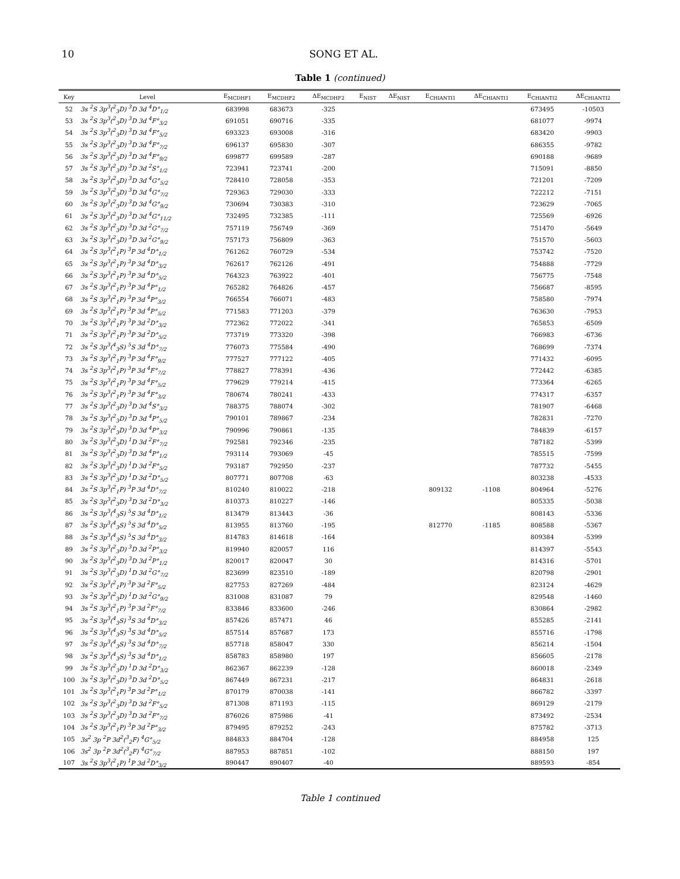10 SONG ET AL.
Table 1 (continued)
| Key | Level | E<sub>MCDHF1</sub> | E<sub>MCDHF2</sub> | ΔE<sub>MCDHF2</sub> | E<sub>NIST</sub> | ΔE<sub>NIST</sub> | E<sub>CHIANTI1</sub> | ΔE<sub>CHIANTI1</sub> | E<sub>CHIANTI2</sub> | ΔE<sub>CHIANTI2</sub> |
| --- | --- | --- | --- | --- | --- | --- | --- | --- | --- | --- |
| 52 | 3s <sup>2</sup>S 3p<sup>3</sup>(<sup>2</sup><sub>3</sub>D) <sup>3</sup>D 3d <sup>4</sup>D°<sub>1/2</sub> | 683998 | 683673 | -325 | | | | | 673495 | -10503 |
| 53 | 3s <sup>2</sup>S 3p<sup>3</sup>(<sup>2</sup><sub>3</sub>D) <sup>3</sup>D 3d <sup>4</sup>F°<sub>3/2</sub> | 691051 | 690716 | -335 | | | | | 681077 | -9974 |
| 54 | 3s <sup>2</sup>S 3p<sup>3</sup>(<sup>2</sup><sub>3</sub>D) <sup>3</sup>D 3d <sup>4</sup>F°<sub>5/2</sub> | 693323 | 693008 | -316 | | | | | 683420 | -9903 |
| 55 | 3s <sup>2</sup>S 3p<sup>3</sup>(<sup>2</sup><sub>3</sub>D) <sup>3</sup>D 3d <sup>4</sup>F°<sub>7/2</sub> | 696137 | 695830 | -307 | | | | | 686355 | -9782 |
| 56 | 3s <sup>2</sup>S 3p<sup>3</sup>(<sup>2</sup><sub>3</sub>D) <sup>3</sup>D 3d <sup>4</sup>F°<sub>9/2</sub> | 699877 | 699589 | -287 | | | | | 690188 | -9689 |
| 57 | 3s <sup>2</sup>S 3p<sup>3</sup>(<sup>2</sup><sub>3</sub>D) <sup>3</sup>D 3d <sup>2</sup>S°<sub>1/2</sub> | 723941 | 723741 | -200 | | | | | 715091 | -8850 |
| 58 | 3s <sup>2</sup>S 3p<sup>3</sup>(<sup>2</sup><sub>3</sub>D) <sup>3</sup>D 3d <sup>4</sup>G°<sub>5/2</sub> | 728410 | 728058 | -353 | | | | | 721201 | -7209 |
| 59 | 3s <sup>2</sup>S 3p<sup>3</sup>(<sup>2</sup><sub>3</sub>D) <sup>3</sup>D 3d <sup>4</sup>G°<sub>7/2</sub> | 729363 | 729030 | -333 | | | | | 722212 | -7151 |
| 60 | 3s <sup>2</sup>S 3p<sup>3</sup>(<sup>2</sup><sub>3</sub>D) <sup>3</sup>D 3d <sup>4</sup>G°<sub>9/2</sub> | 730694 | 730383 | -310 | | | | | 723629 | -7065 |
| 61 | 3s <sup>2</sup>S 3p<sup>3</sup>(<sup>2</sup><sub>3</sub>D) <sup>3</sup>D 3d <sup>4</sup>G°<sub>11/2</sub> | 732495 | 732385 | -111 | | | | | 725569 | -6926 |
| 62 | 3s <sup>2</sup>S 3p<sup>3</sup>(<sup>2</sup><sub>3</sub>D) <sup>3</sup>D 3d <sup>2</sup>G°<sub>7/2</sub> | 757119 | 756749 | -369 | | | | | 751470 | -5649 |
| 63 | 3s <sup>2</sup>S 3p<sup>3</sup>(<sup>2</sup><sub>3</sub>D) <sup>3</sup>D 3d <sup>2</sup>G°<sub>9/2</sub> | 757173 | 756809 | -363 | | | | | 751570 | -5603 |
| 64 | 3s <sup>2</sup>S 3p<sup>3</sup>(<sup>2</sup><sub>1</sub>P) <sup>3</sup>P 3d <sup>4</sup>D°<sub>1/2</sub> | 761262 | 760729 | -534 | | | | | 753742 | -7520 |
| 65 | 3s <sup>2</sup>S 3p<sup>3</sup>(<sup>2</sup><sub>1</sub>P) <sup>3</sup>P 3d <sup>4</sup>D°<sub>3/2</sub> | 762617 | 762126 | -491 | | | | | 754888 | -7729 |
| 66 | 3s <sup>2</sup>S 3p<sup>3</sup>(<sup>2</sup><sub>1</sub>P) <sup>3</sup>P 3d <sup>4</sup>D°<sub>5/2</sub> | 764323 | 763922 | -401 | | | | | 756775 | -7548 |
| 67 | 3s <sup>2</sup>S 3p<sup>3</sup>(<sup>2</sup><sub>1</sub>P) <sup>3</sup>P 3d <sup>4</sup>P°<sub>1/2</sub> | 765282 | 764826 | -457 | | | | | 756687 | -8595 |
| 68 | 3s <sup>2</sup>S 3p<sup>3</sup>(<sup>2</sup><sub>1</sub>P) <sup>3</sup>P 3d <sup>4</sup>P°<sub>3/2</sub> | 766554 | 766071 | -483 | | | | | 758580 | -7974 |
| 69 | 3s <sup>2</sup>S 3p<sup>3</sup>(<sup>2</sup><sub>1</sub>P) <sup>3</sup>P 3d <sup>4</sup>P°<sub>5/2</sub> | 771583 | 771203 | -379 | | | | | 763630 | -7953 |
| 70 | 3s <sup>2</sup>S 3p<sup>3</sup>(<sup>2</sup><sub>1</sub>P) <sup>3</sup>P 3d <sup>2</sup>D°<sub>3/2</sub> | 772362 | 772022 | -341 | | | | | 765853 | -6509 |
| 71 | 3s <sup>2</sup>S 3p<sup>3</sup>(<sup>2</sup><sub>1</sub>P) <sup>3</sup>P 3d <sup>2</sup>D°<sub>5/2</sub> | 773719 | 773320 | -398 | | | | | 766983 | -6736 |
| 72 | 3s <sup>2</sup>S 3p<sup>3</sup>(<sup>4</sup><sub>3</sub>S) <sup>5</sup>S 3d <sup>4</sup>D°<sub>7/2</sub> | 776073 | 775584 | -490 | | | | | 768699 | -7374 |
| 73 | 3s <sup>2</sup>S 3p<sup>3</sup>(<sup>2</sup><sub>1</sub>P) <sup>3</sup>P 3d <sup>4</sup>F°<sub>9/2</sub> | 777527 | 777122 | -405 | | | | | 771432 | -6095 |
| 74 | 3s <sup>2</sup>S 3p<sup>3</sup>(<sup>2</sup><sub>1</sub>P) <sup>3</sup>P 3d <sup>4</sup>F°<sub>7/2</sub> | 778827 | 778391 | -436 | | | | | 772442 | -6385 |
| 75 | 3s <sup>2</sup>S 3p<sup>3</sup>(<sup>2</sup><sub>1</sub>P) <sup>3</sup>P 3d <sup>4</sup>F°<sub>5/2</sub> | 779629 | 779214 | -415 | | | | | 773364 | -6265 |
| 76 | 3s <sup>2</sup>S 3p<sup>3</sup>(<sup>2</sup><sub>1</sub>P) <sup>3</sup>P 3d <sup>4</sup>F°<sub>3/2</sub> | 780674 | 780241 | -433 | | | | | 774317 | -6357 |
| 77 | 3s <sup>2</sup>S 3p<sup>3</sup>(<sup>2</sup><sub>3</sub>D) <sup>3</sup>D 3d <sup>4</sup>S°<sub>3/2</sub> | 788375 | 788074 | -302 | | | | | 781907 | -6468 |
| 78 | 3s <sup>2</sup>S 3p<sup>3</sup>(<sup>2</sup><sub>3</sub>D) <sup>3</sup>D 3d <sup>4</sup>P°<sub>5/2</sub> | 790101 | 789867 | -234 | | | | | 782831 | -7270 |
| 79 | 3s <sup>2</sup>S 3p<sup>3</sup>(<sup>2</sup><sub>3</sub>D) <sup>3</sup>D 3d <sup>4</sup>P°<sub>3/2</sub> | 790996 | 790861 | -135 | | | | | 784839 | -6157 |
| 80 | 3s <sup>2</sup>S 3p<sup>3</sup>(<sup>2</sup><sub>3</sub>D) <sup>1</sup>D 3d <sup>2</sup>F°<sub>7/2</sub> | 792581 | 792346 | -235 | | | | | 787182 | -5399 |
| 81 | 3s <sup>2</sup>S 3p<sup>3</sup>(<sup>2</sup><sub>3</sub>D) <sup>3</sup>D 3d <sup>4</sup>P°<sub>1/2</sub> | 793114 | 793069 | -45 | | | | | 785515 | -7599 |
| 82 | 3s <sup>2</sup>S 3p<sup>3</sup>(<sup>2</sup><sub>3</sub>D) <sup>1</sup>D 3d <sup>2</sup>F°<sub>5/2</sub> | 793187 | 792950 | -237 | | | | | 787732 | -5455 |
| 83 | 3s <sup>2</sup>S 3p<sup>3</sup>(<sup>2</sup><sub>3</sub>D) <sup>1</sup>D 3d <sup>2</sup>D°<sub>5/2</sub> | 807771 | 807708 | -63 | | | | | 803238 | -4533 |
| 84 | 3s <sup>2</sup>S 3p<sup>3</sup>(<sup>2</sup><sub>1</sub>P) <sup>3</sup>P 3d <sup>4</sup>D°<sub>7/2</sub> | 810240 | 810022 | -218 | | | 809132 | -1108 | 804964 | -5276 |
| 85 | 3s <sup>2</sup>S 3p<sup>3</sup>(<sup>2</sup><sub>3</sub>D) <sup>3</sup>D 3d <sup>2</sup>D°<sub>3/2</sub> | 810373 | 810227 | -146 | | | | | 805335 | -5038 |
| 86 | 3s <sup>2</sup>S 3p<sup>3</sup>(<sup>4</sup><sub>3</sub>S) <sup>5</sup>S 3d <sup>4</sup>D°<sub>1/2</sub> | 813479 | 813443 | -36 | | | | | 808143 | -5336 |
| 87 | 3s <sup>2</sup>S 3p<sup>3</sup>(<sup>4</sup><sub>3</sub>S) <sup>5</sup>S 3d <sup>4</sup>D°<sub>5/2</sub> | 813955 | 813760 | -195 | | | 812770 | -1185 | 808588 | -5367 |
| 88 | 3s <sup>2</sup>S 3p<sup>3</sup>(<sup>4</sup><sub>3</sub>S) <sup>5</sup>S 3d <sup>4</sup>D°<sub>3/2</sub> | 814783 | 814618 | -164 | | | | | 809384 | -5399 |
| 89 | 3s <sup>2</sup>S 3p<sup>3</sup>(<sup>2</sup><sub>3</sub>D) <sup>3</sup>D 3d <sup>2</sup>P°<sub>3/2</sub> | 819940 | 820057 | 116 | | | | | 814397 | -5543 |
| 90 | 3s <sup>2</sup>S 3p<sup>3</sup>(<sup>2</sup><sub>3</sub>D) <sup>3</sup>D 3d <sup>2</sup>P°<sub>1/2</sub> | 820017 | 820047 | 30 | | | | | 814316 | -5701 |
| 91 | 3s <sup>2</sup>S 3p<sup>3</sup>(<sup>2</sup><sub>3</sub>D) <sup>1</sup>D 3d <sup>2</sup>G°<sub>7/2</sub> | 823699 | 823510 | -189 | | | | | 820798 | -2901 |
| 92 | 3s <sup>2</sup>S 3p<sup>3</sup>(<sup>2</sup><sub>1</sub>P) <sup>3</sup>P 3d <sup>2</sup>F°<sub>5/2</sub> | 827753 | 827269 | -484 | | | | | 823124 | -4629 |
| 93 | 3s <sup>2</sup>S 3p<sup>3</sup>(<sup>2</sup><sub>3</sub>D) <sup>1</sup>D 3d <sup>2</sup>G°<sub>9/2</sub> | 831008 | 831087 | 79 | | | | | 829548 | -1460 |
| 94 | 3s <sup>2</sup>S 3p<sup>3</sup>(<sup>2</sup><sub>1</sub>P) <sup>3</sup>P 3d <sup>2</sup>F°<sub>7/2</sub> | 833846 | 833600 | -246 | | | | | 830864 | -2982 |
| 95 | 3s <sup>2</sup>S 3p<sup>3</sup>(<sup>4</sup><sub>3</sub>S) <sup>3</sup>S 3d <sup>4</sup>D°<sub>3/2</sub> | 857426 | 857471 | 46 | | | | | 855285 | -2141 |
| 96 | 3s <sup>2</sup>S 3p<sup>3</sup>(<sup>4</sup><sub>3</sub>S) <sup>3</sup>S 3d <sup>4</sup>D°<sub>5/2</sub> | 857514 | 857687 | 173 | | | | | 855716 | -1798 |
| 97 | 3s <sup>2</sup>S 3p<sup>3</sup>(<sup>4</sup><sub>3</sub>S) <sup>3</sup>S 3d <sup>4</sup>D°<sub>7/2</sub> | 857718 | 858047 | 330 | | | | | 856214 | -1504 |
| 98 | 3s <sup>2</sup>S 3p<sup>3</sup>(<sup>4</sup><sub>3</sub>S) <sup>3</sup>S 3d <sup>4</sup>D°<sub>1/2</sub> | 858783 | 858980 | 197 | | | | | 856605 | -2178 |
| 99 | 3s <sup>2</sup>S 3p<sup>3</sup>(<sup>2</sup><sub>3</sub>D) <sup>1</sup>D 3d <sup>2</sup>D°<sub>3/2</sub> | 862367 | 862239 | -128 | | | | | 860018 | -2349 |
| 100 | 3s <sup>2</sup>S 3p<sup>3</sup>(<sup>2</sup><sub>3</sub>D) <sup>3</sup>D 3d <sup>2</sup>D°<sub>5/2</sub> | 867449 | 867231 | -217 | | | | | 864831 | -2618 |
| 101 | 3s <sup>2</sup>S 3p<sup>3</sup>(<sup>2</sup><sub>1</sub>P) <sup>3</sup>P 3d <sup>2</sup>P°<sub>1/2</sub> | 870179 | 870038 | -141 | | | | | 866782 | -3397 |
| 102 | 3s <sup>2</sup>S 3p<sup>3</sup>(<sup>2</sup><sub>3</sub>D) <sup>3</sup>D 3d <sup>2</sup>F°<sub>5/2</sub> | 871308 | 871193 | -115 | | | | | 869129 | -2179 |
| 103 | 3s <sup>2</sup>S 3p<sup>3</sup>(<sup>2</sup><sub>3</sub>D) <sup>3</sup>D 3d <sup>2</sup>F°<sub>7/2</sub> | 876026 | 875986 | -41 | | | | | 873492 | -2534 |
| 104 | 3s <sup>2</sup>S 3p<sup>3</sup>(<sup>2</sup><sub>1</sub>P) <sup>3</sup>P 3d <sup>2</sup>P°<sub>3/2</sub> | 879495 | 879252 | -243 | | | | | 875782 | -3713 |
| 105 | 3s<sup>2</sup> 3p <sup>2</sup>P 3d<sup>2</sup>(<sup>3</sup><sub>2</sub>F) <sup>4</sup>G°<sub>5/2</sub> | 884833 | 884704 | -128 | | | | | 884958 | 125 |
| 106 | 3s<sup>2</sup> 3p <sup>2</sup>P 3d<sup>2</sup>(<sup>3</sup><sub>2</sub>F) <sup>4</sup>G°<sub>7/2</sub> | 887953 | 887851 | -102 | | | | | 888150 | 197 |
| 107 | 3s <sup>2</sup>S 3p<sup>3</sup>(<sup>2</sup><sub>1</sub>P) <sup>1</sup>P 3d <sup>2</sup>D°<sub>3/2</sub> | 890447 | 890407 | -40 | | | | | 889593 | -854 |
Table 1 continued